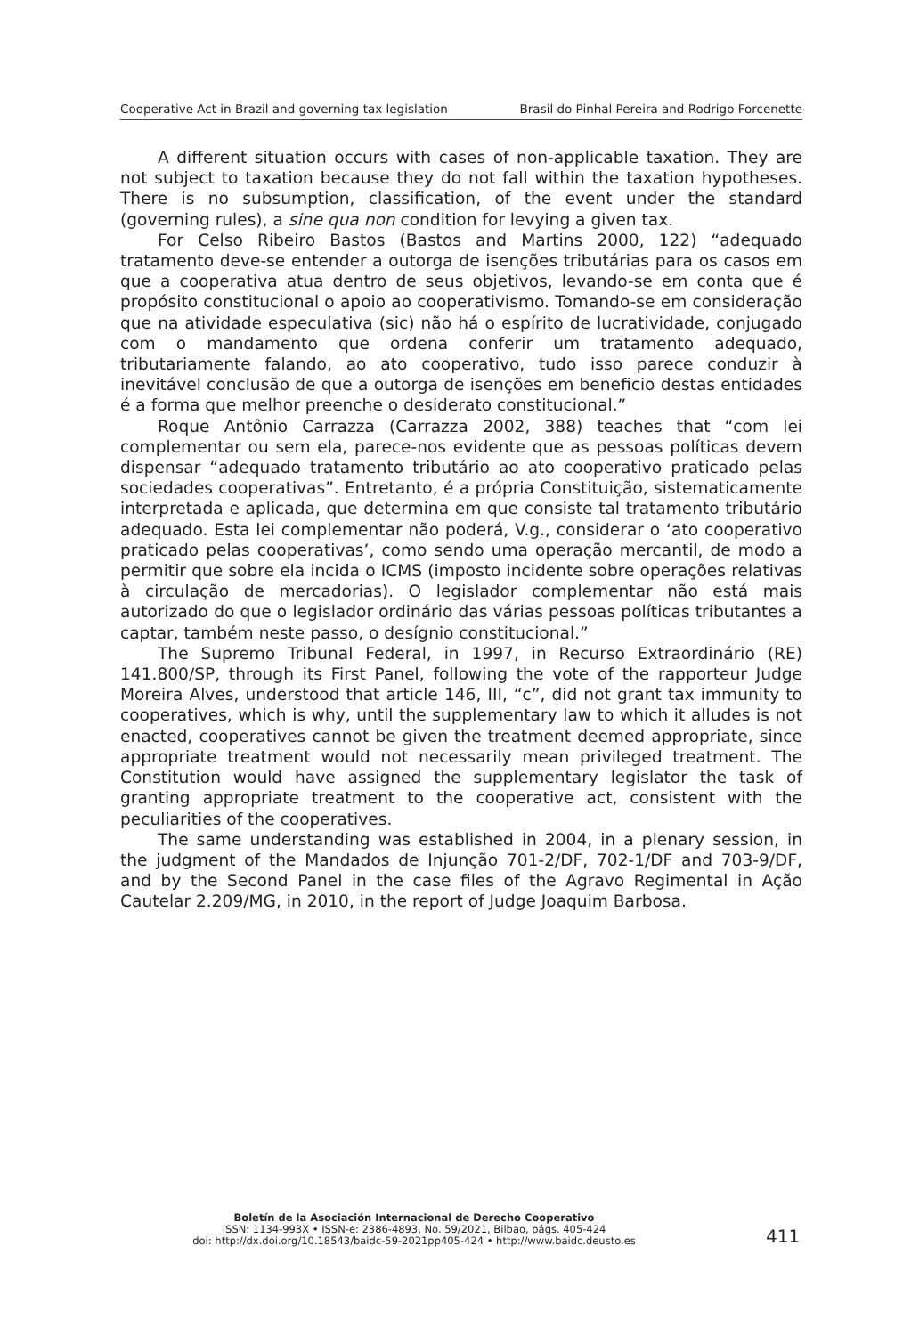Cooperative Act in Brazil and governing tax legislation Brasil do Pinhal Pereira and Rodrigo Forcenette
A different situation occurs with cases of non-applicable taxation. They are not subject to taxation because they do not fall within the taxation hypotheses. There is no subsumption, classification, of the event under the standard (governing rules), a sine qua non condition for levying a given tax.
For Celso Ribeiro Bastos (Bastos and Martins 2000, 122) “adequado tratamento deve-se entender a outorga de isenções tributárias para os casos em que a cooperativa atua dentro de seus objetivos, levando-se em conta que é propósito constitucional o apoio ao cooperativismo. Tomando-se em consideração que na atividade especulativa (sic) não há o espírito de lucratividade, conjugado com o mandamento que ordena conferir um tratamento adequado, tributariamente falando, ao ato cooperativo, tudo isso parece conduzir à inevitável conclusão de que a outorga de isenções em beneficio destas entidades é a forma que melhor preenche o desiderato constitucional.”
Roque Antônio Carrazza (Carrazza 2002, 388) teaches that “com lei complementar ou sem ela, parece-nos evidente que as pessoas políticas devem dispensar “adequado tratamento tributário ao ato cooperativo praticado pelas sociedades cooperativas”. Entretanto, é a própria Constituição, sistematicamente interpretada e aplicada, que determina em que consiste tal tratamento tributário adequado. Esta lei complementar não poderá, V.g., considerar o ‘ato cooperativo praticado pelas cooperativas’, como sendo uma operação mercantil, de modo a permitir que sobre ela incida o ICMS (imposto incidente sobre operações relativas à circulação de mercadorias). O legislador complementar não está mais autorizado do que o legislador ordinário das várias pessoas políticas tributantes a captar, também neste passo, o desígnio constitucional.”
The Supremo Tribunal Federal, in 1997, in Recurso Extraordinário (RE) 141.800/SP, through its First Panel, following the vote of the rapporteur Judge Moreira Alves, understood that article 146, III, “c”, did not grant tax immunity to cooperatives, which is why, until the supplementary law to which it alludes is not enacted, cooperatives cannot be given the treatment deemed appropriate, since appropriate treatment would not necessarily mean privileged treatment. The Constitution would have assigned the supplementary legislator the task of granting appropriate treatment to the cooperative act, consistent with the peculiarities of the cooperatives.
The same understanding was established in 2004, in a plenary session, in the judgment of the Mandados de Injunção 701-2/DF, 702-1/DF and 703-9/DF, and by the Second Panel in the case files of the Agravo Regimental in Ação Cautelar 2.209/MG, in 2010, in the report of Judge Joaquim Barbosa.
Boletín de la Asociación Internacional de Derecho Cooperativo
ISSN: 1134-993X • ISSN-e: 2386-4893, No. 59/2021, Bilbao, págs. 405-424
doi: http://dx.doi.org/10.18543/baidc-59-2021pp405-424 • http://www.baidc.deusto.es
411